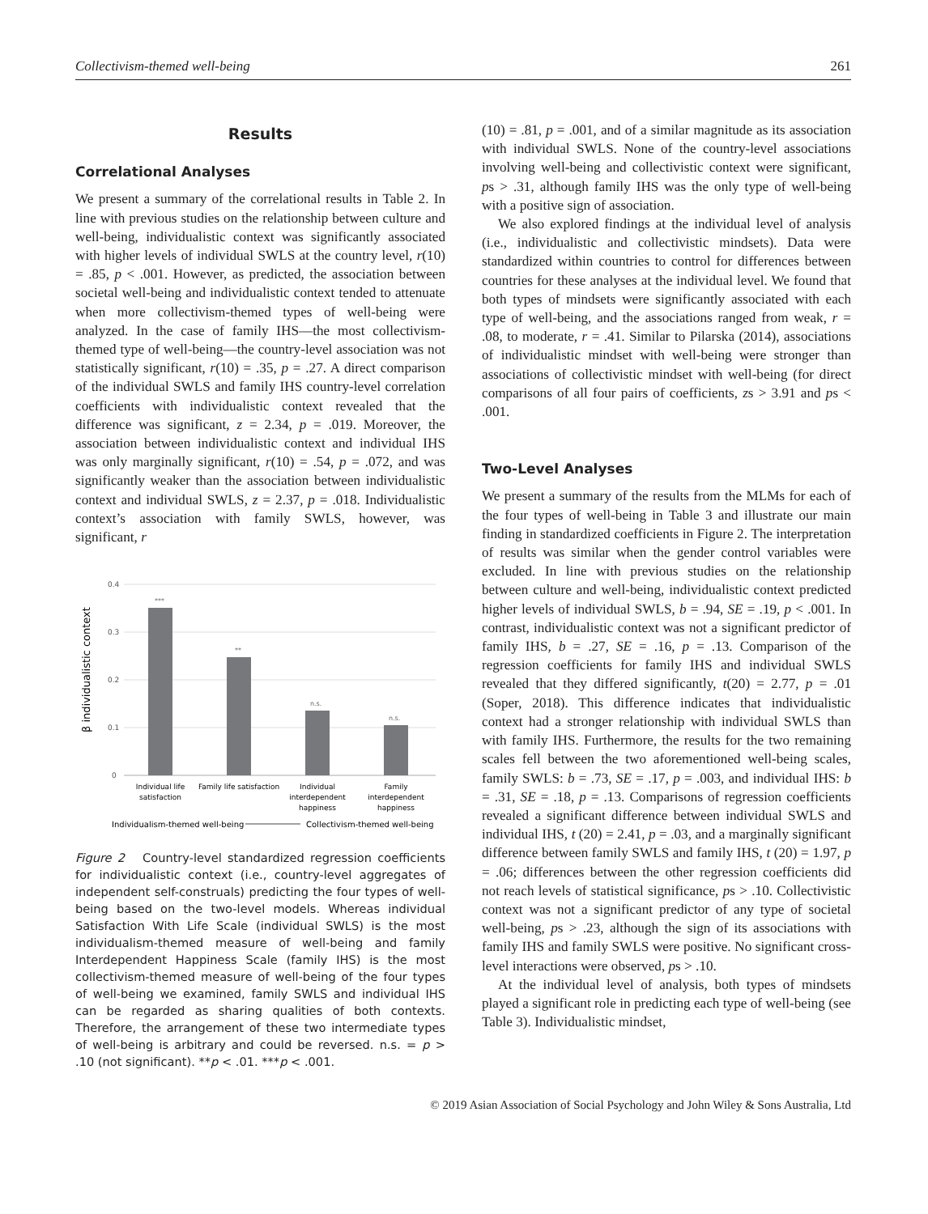Collectivism-themed well-being 261
Results
Correlational Analyses
We present a summary of the correlational results in Table 2. In line with previous studies on the relationship between culture and well-being, individualistic context was significantly associated with higher levels of individual SWLS at the country level, r(10) = .85, p < .001. However, as predicted, the association between societal well-being and individualistic context tended to attenuate when more collectivism-themed types of well-being were analyzed. In the case of family IHS—the most collectivism-themed type of well-being—the country-level association was not statistically significant, r(10) = .35, p = .27. A direct comparison of the individual SWLS and family IHS country-level correlation coefficients with individualistic context revealed that the difference was significant, z = 2.34, p = .019. Moreover, the association between individualistic context and individual IHS was only marginally significant, r(10) = .54, p = .072, and was significantly weaker than the association between individualistic context and individual SWLS, z = 2.37, p = .018. Individualistic context’s association with family SWLS, however, was significant, r
β individualistic context
0.4
0.3
0.2
0.1
0
***
**
n.s.
n.s.
Individual life
satisfaction
Family life satisfaction
Individual
interdependent
happiness
Family
interdependent
happiness
Individualism-themed well-being
Collectivism-themed well-being
Figure 2 Country-level standardized regression coefficients for individualistic context (i.e., country-level aggregates of independent self-construals) predicting the four types of well-being based on the two-level models. Whereas individual Satisfaction With Life Scale (individual SWLS) is the most individualism-themed measure of well-being and family Interdependent Happiness Scale (family IHS) is the most collectivism-themed measure of well-being of the four types of well-being we examined, family SWLS and individual IHS can be regarded as sharing qualities of both contexts. Therefore, the arrangement of these two intermediate types of well-being is arbitrary and could be reversed. n.s. = p > .10 (not significant). **p < .01. ***p < .001.
(10) = .81, p = .001, and of a similar magnitude as its association with individual SWLS. None of the country-level associations involving well-being and collectivistic context were significant, ps > .31, although family IHS was the only type of well-being with a positive sign of association.
We also explored findings at the individual level of analysis (i.e., individualistic and collectivistic mindsets). Data were standardized within countries to control for differences between countries for these analyses at the individual level. We found that both types of mindsets were significantly associated with each type of well-being, and the associations ranged from weak, r = .08, to moderate, r = .41. Similar to Pilarska (2014), associations of individualistic mindset with well-being were stronger than associations of collectivistic mindset with well-being (for direct comparisons of all four pairs of coefficients, zs > 3.91 and ps < .001.
Two-Level Analyses
We present a summary of the results from the MLMs for each of the four types of well-being in Table 3 and illustrate our main finding in standardized coefficients in Figure 2. The interpretation of results was similar when the gender control variables were excluded. In line with previous studies on the relationship between culture and well-being, individualistic context predicted higher levels of individual SWLS, b = .94, SE = .19, p < .001. In contrast, individualistic context was not a significant predictor of family IHS, b = .27, SE = .16, p = .13. Comparison of the regression coefficients for family IHS and individual SWLS revealed that they differed significantly, t(20) = 2.77, p = .01 (Soper, 2018). This difference indicates that individualistic context had a stronger relationship with individual SWLS than with family IHS. Furthermore, the results for the two remaining scales fell between the two aforementioned well-being scales, family SWLS: b = .73, SE = .17, p = .003, and individual IHS: b = .31, SE = .18, p = .13. Comparisons of regression coefficients revealed a significant difference between individual SWLS and individual IHS, t (20) = 2.41, p = .03, and a marginally significant difference between family SWLS and family IHS, t (20) = 1.97, p = .06; differences between the other regression coefficients did not reach levels of statistical significance, ps > .10. Collectivistic context was not a significant predictor of any type of societal well-being, ps > .23, although the sign of its associations with family IHS and family SWLS were positive. No significant cross-level interactions were observed, ps > .10.
At the individual level of analysis, both types of mindsets played a significant role in predicting each type of well-being (see Table 3). Individualistic mindset,
© 2019 Asian Association of Social Psychology and John Wiley & Sons Australia, Ltd